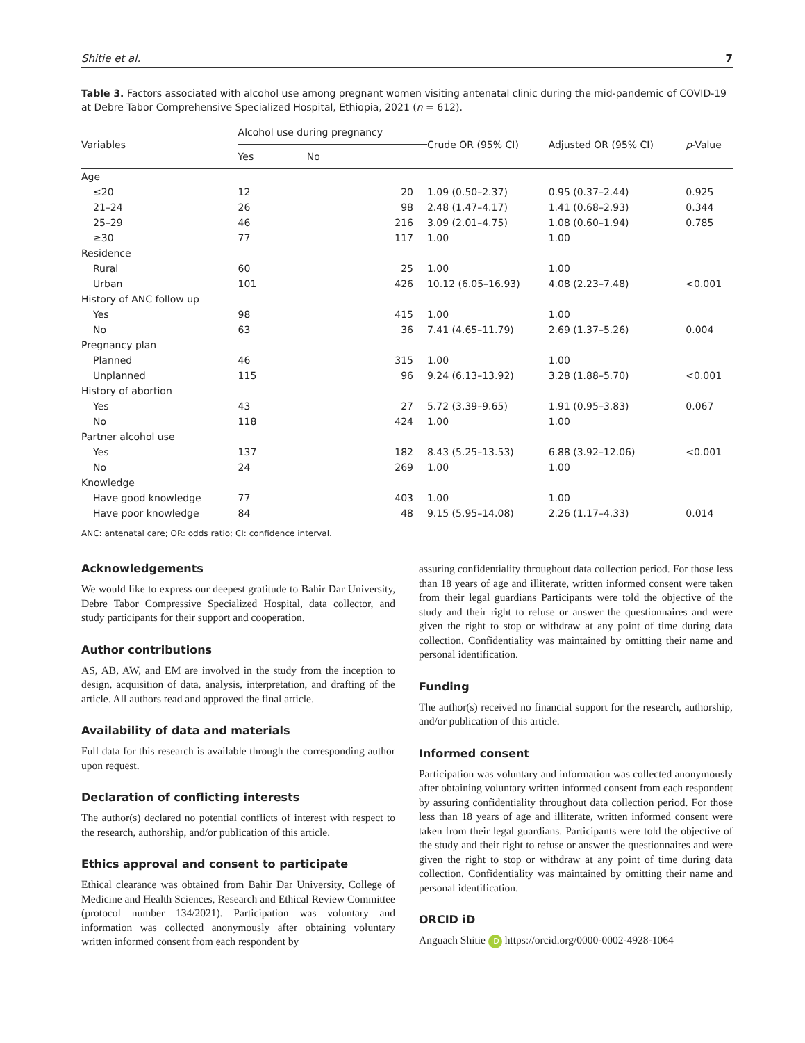Shitie et al. 7
Table 3. Factors associated with alcohol use among pregnant women visiting antenatal clinic during the mid-pandemic of COVID-19 at Debre Tabor Comprehensive Specialized Hospital, Ethiopia, 2021 (n = 612).
| Variables | Alcohol use during pregnancy | | Crude OR (95% CI) | Adjusted OR (95% CI) | p -Value |
| --- | --- | --- | --- | --- | --- |
| | Yes | No | | | |
| Age | | | | | |
| ≤20 | 12 | 20 | 1.09 (0.50–2.37) | 0.95 (0.37–2.44) | 0.925 |
| 21–24 | 26 | 98 | 2.48 (1.47–4.17) | 1.41 (0.68–2.93) | 0.344 |
| 25–29 | 46 | 216 | 3.09 (2.01–4.75) | 1.08 (0.60–1.94) | 0.785 |
| ≥30 | 77 | 117 | 1.00 | 1.00 | |
| Residence | | | | | |
| Rural | 60 | 25 | 1.00 | 1.00 | |
| Urban | 101 | 426 | 10.12 (6.05–16.93) | 4.08 (2.23–7.48) | <0.001 |
| History of ANC follow up | | | | | |
| Yes | 98 | 415 | 1.00 | 1.00 | |
| No | 63 | 36 | 7.41 (4.65–11.79) | 2.69 (1.37–5.26) | 0.004 |
| Pregnancy plan | | | | | |
| Planned | 46 | 315 | 1.00 | 1.00 | |
| Unplanned | 115 | 96 | 9.24 (6.13–13.92) | 3.28 (1.88–5.70) | <0.001 |
| History of abortion | | | | | |
| Yes | 43 | 27 | 5.72 (3.39–9.65) | 1.91 (0.95–3.83) | 0.067 |
| No | 118 | 424 | 1.00 | 1.00 | |
| Partner alcohol use | | | | | |
| Yes | 137 | 182 | 8.43 (5.25–13.53) | 6.88 (3.92–12.06) | <0.001 |
| No | 24 | 269 | 1.00 | 1.00 | |
| Knowledge | | | | | |
| Have good knowledge | 77 | 403 | 1.00 | 1.00 | |
| Have poor knowledge | 84 | 48 | 9.15 (5.95–14.08) | 2.26 (1.17–4.33) | 0.014 |
ANC: antenatal care; OR: odds ratio; CI: confidence interval.
Acknowledgements
We would like to express our deepest gratitude to Bahir Dar University, Debre Tabor Compressive Specialized Hospital, data collector, and study participants for their support and cooperation.
Author contributions
AS, AB, AW, and EM are involved in the study from the inception to design, acquisition of data, analysis, interpretation, and drafting of the article. All authors read and approved the final article.
Availability of data and materials
Full data for this research is available through the corresponding author upon request.
Declaration of conflicting interests
The author(s) declared no potential conflicts of interest with respect to the research, authorship, and/or publication of this article.
Ethics approval and consent to participate
Ethical clearance was obtained from Bahir Dar University, College of Medicine and Health Sciences, Research and Ethical Review Committee (protocol number 134/2021). Participation was voluntary and information was collected anonymously after obtaining voluntary written informed consent from each respondent by
assuring confidentiality throughout data collection period. For those less than 18 years of age and illiterate, written informed consent were taken from their legal guardians Participants were told the objective of the study and their right to refuse or answer the questionnaires and were given the right to stop or withdraw at any point of time during data collection. Confidentiality was maintained by omitting their name and personal identification.
Funding
The author(s) received no financial support for the research, authorship, and/or publication of this article.
Informed consent
Participation was voluntary and information was collected anonymously after obtaining voluntary written informed consent from each respondent by assuring confidentiality throughout data collection period. For those less than 18 years of age and illiterate, written informed consent were taken from their legal guardians. Participants were told the objective of the study and their right to refuse or answer the questionnaires and were given the right to stop or withdraw at any point of time during data collection. Confidentiality was maintained by omitting their name and personal identification.
ORCID iD
Anguach Shitie iD https://orcid.org/0000-0002-4928-1064